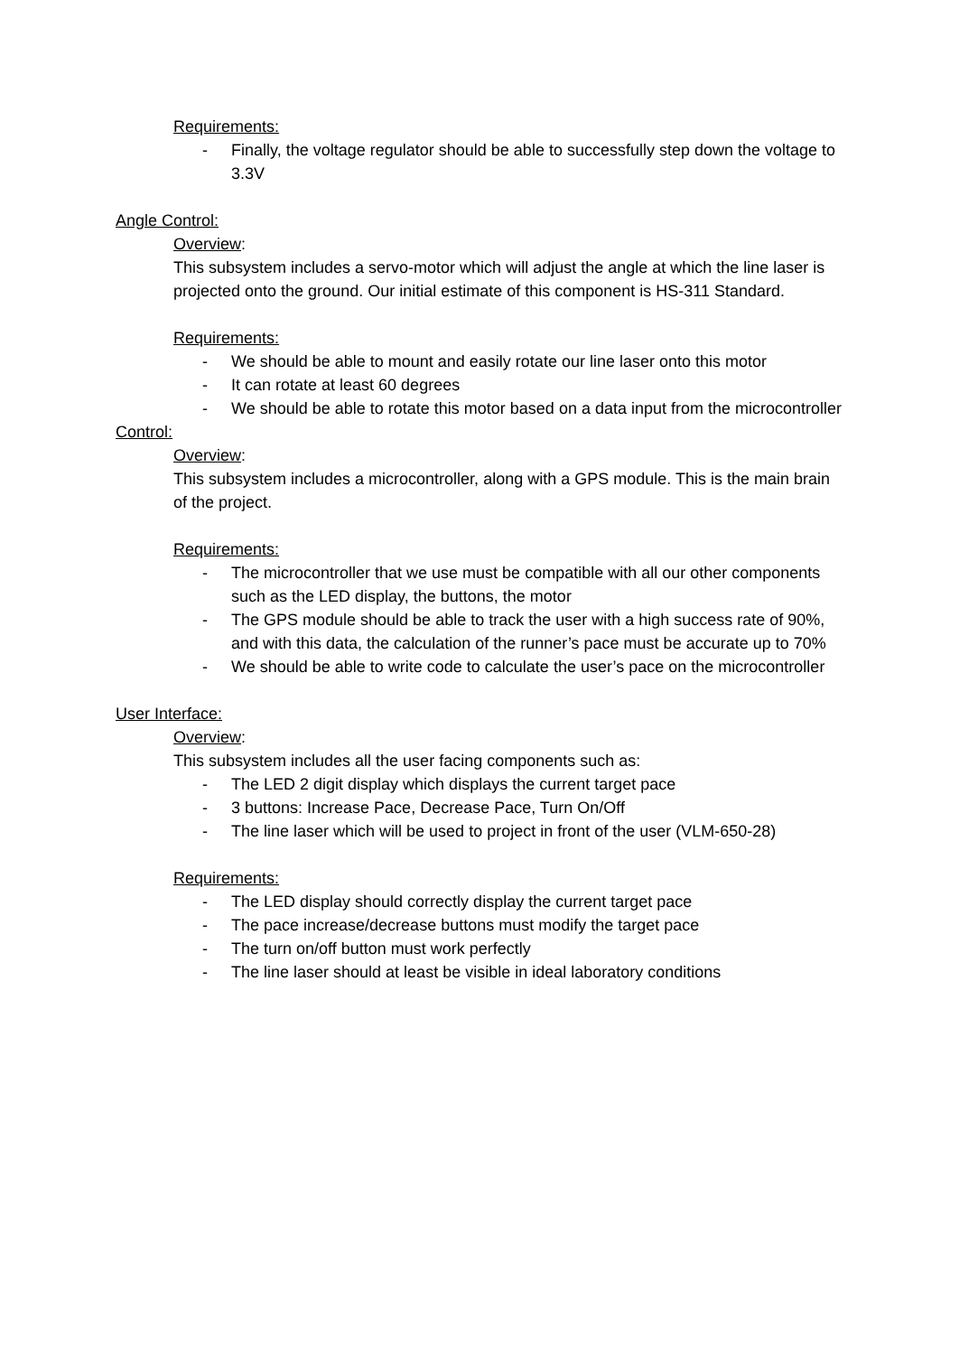Requirements:
- Finally, the voltage regulator should be able to successfully step down the voltage to 3.3V
Angle Control:
Overview:
This subsystem includes a servo-motor which will adjust the angle at which the line laser is projected onto the ground. Our initial estimate of this component is HS-311 Standard.
Requirements:
- We should be able to mount and easily rotate our line laser onto this motor
- It can rotate at least 60 degrees
- We should be able to rotate this motor based on a data input from the microcontroller
Control:
Overview:
This subsystem includes a microcontroller, along with a GPS module. This is the main brain of the project.
Requirements:
- The microcontroller that we use must be compatible with all our other components such as the LED display, the buttons, the motor
- The GPS module should be able to track the user with a high success rate of 90%, and with this data, the calculation of the runner’s pace must be accurate up to 70%
- We should be able to write code to calculate the user’s pace on the microcontroller
User Interface:
Overview:
This subsystem includes all the user facing components such as:
- The LED 2 digit display which displays the current target pace
- 3 buttons: Increase Pace, Decrease Pace, Turn On/Off
- The line laser which will be used to project in front of the user (VLM-650-28)
Requirements:
- The LED display should correctly display the current target pace
- The pace increase/decrease buttons must modify the target pace
- The turn on/off button must work perfectly
- The line laser should at least be visible in ideal laboratory conditions